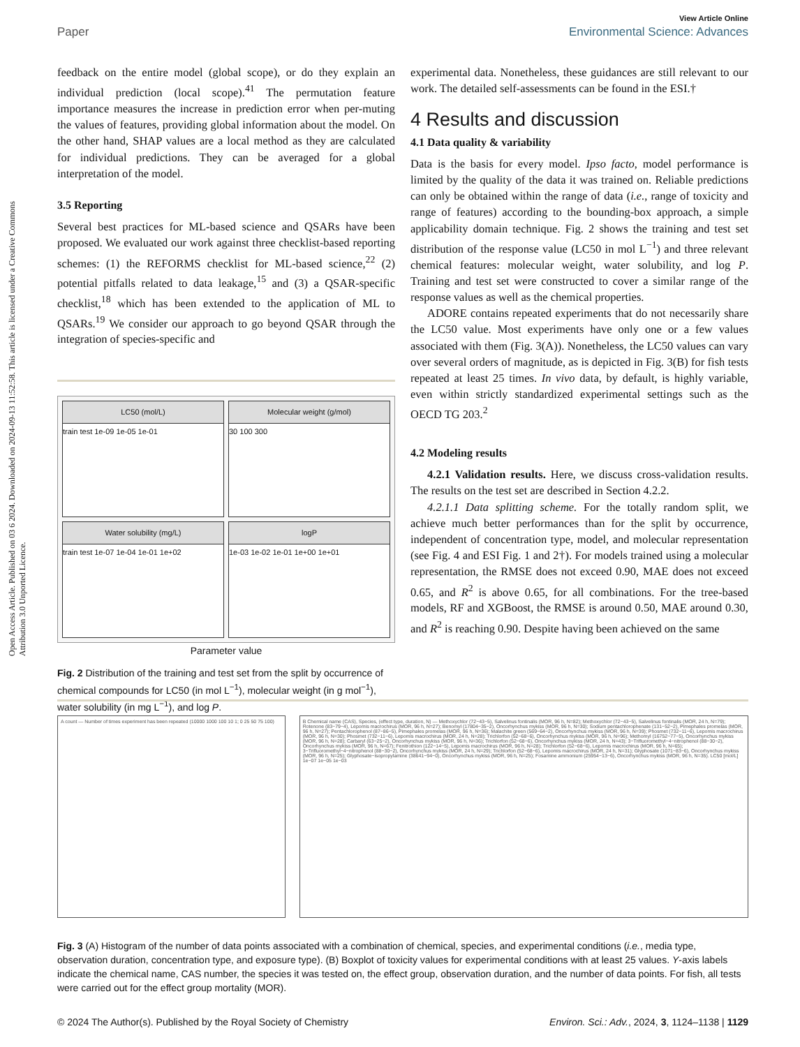View Article Online
Paper Environmental Science: Advances
Open Access Article. Published on 03 6 2024. Downloaded on 2024-09-13 11:52:58. This article is licensed under a Creative Commons Attribution 3.0 Unported Licence.
feedback on the entire model (global scope), or do they explain an individual prediction (local scope).<sup>41</sup> The permutation feature importance measures the increase in prediction error when per-muting the values of features, providing global information about the model. On the other hand, SHAP values are a local method as they are calculated for individual predictions. They can be averaged for a global interpretation of the model.
3.5 Reporting
Several best practices for ML-based science and QSARs have been proposed. We evaluated our work against three checklist-based reporting schemes: (1) the REFORMS checklist for ML-based science,<sup>22</sup> (2) potential pitfalls related to data leakage,<sup>15</sup> and (3) a QSAR-specific checklist,<sup>18</sup> which has been extended to the application of ML to QSARs.<sup>19</sup> We consider our approach to go beyond QSAR through the integration of species-specific and
LC50 (mol/L)
train test 1e-09 1e-05 1e-01
Molecular weight (g/mol)
30 100 300
Water solubility (mg/L)
train test 1e-07 1e-04 1e-01 1e+02
logP
1e-03 1e-02 1e-01 1e+00 1e+01
Parameter value
Fig. 2 Distribution of the training and test set from the split by occurrence of chemical compounds for LC50 (in mol L<sup>−1</sup>), molecular weight (in g mol<sup>−1</sup>), water solubility (in mg L<sup>−1</sup>), and log P.
experimental data. Nonetheless, these guidances are still relevant to our work. The detailed self-assessments can be found in the ESI.†
4 Results and discussion
4.1 Data quality & variability
Data is the basis for every model. Ipso facto, model performance is limited by the quality of the data it was trained on. Reliable predictions can only be obtained within the range of data (i.e., range of toxicity and range of features) according to the bounding-box approach, a simple applicability domain technique. Fig. 2 shows the training and test set distribution of the response value (LC50 in mol L<sup>−1</sup>) and three relevant chemical features: molecular weight, water solubility, and log P. Training and test set were constructed to cover a similar range of the response values as well as the chemical properties.
ADORE contains repeated experiments that do not necessarily share the LC50 value. Most experiments have only one or a few values associated with them (Fig. 3(A)). Nonetheless, the LC50 values can vary over several orders of magnitude, as is depicted in Fig. 3(B) for fish tests repeated at least 25 times. In vivo data, by default, is highly variable, even within strictly standardized experimental settings such as the OECD TG 203.<sup>2</sup>
4.2 Modeling results
4.2.1 Validation results. Here, we discuss cross-validation results. The results on the test set are described in Section 4.2.2.
4.2.1.1 Data splitting scheme. For the totally random split, we achieve much better performances than for the split by occurrence, independent of concentration type, model, and molecular representation (see Fig. 4 and ESI Fig. 1 and 2†). For models trained using a molecular representation, the RMSE does not exceed 0.90, MAE does not exceed 0.65, and R<sup>2</sup> is above 0.65, for all combinations. For the tree-based models, RF and XGBoost, the RMSE is around 0.50, MAE around 0.30, and R<sup>2</sup> is reaching 0.90. Despite having been achieved on the same
A count — Number of times experiment has been repeated (10000 1000 100 10 1; 0 25 50 75 100)
B Chemical name (CAS), Species, (effect type, duration, N) — Methoxychlor (72−43−5), Salvelinus fontinalis (MOR, 96 h, N=82); Methoxychlor (72−43−5), Salvelinus fontinalis (MOR, 24 h, N=79); Rotenone (83−79−4), Lepomis macrochirus (MOR, 96 h, N=27); Benomyl (17804−35−2), Oncorhynchus mykiss (MOR, 96 h, N=30); Sodium pentachlorophenate (131−52−2), Pimephales promelas (MOR, 96 h, N=27); Pentachlorophenol (87−86−5), Pimephales promelas (MOR, 96 h, N=36); Malachite green (569−64−2), Oncorhynchus mykiss (MOR, 96 h, N=39); Phosmet (732−11−6), Lepomis macrochirus (MOR, 96 h, N=30); Phosmet (732−11−6), Lepomis macrochirus (MOR, 24 h, N=28); Trichlorfon (52−68−6), Oncorhynchus mykiss (MOR, 96 h, N=96); Methomyl (16752−77−5), Oncorhynchus mykiss (MOR, 96 h, N=28); Carbaryl (63−25−2), Oncorhynchus mykiss (MOR, 96 h, N=36); Trichlorfon (52−68−6), Oncorhynchus mykiss (MOR, 24 h, N=43); 3−Trifluoromethyl−4−nitrophenol (88−30−2), Oncorhynchus mykiss (MOR, 96 h, N=67); Fenitrothion (122−14−5), Lepomis macrochirus (MOR, 96 h, N=28); Trichlorfon (52−68−6), Lepomis macrochirus (MOR, 96 h, N=65); 3−Trifluoromethyl−4−nitrophenol (88−30−2), Oncorhynchus mykiss (MOR, 24 h, N=29); Trichlorfon (52−68−6), Lepomis macrochirus (MOR, 24 h, N=31); Glyphosate (1071−83−6), Oncorhynchus mykiss (MOR, 96 h, N=25); Glyphosate−isopropylamine (38641−94−0), Oncorhynchus mykiss (MOR, 96 h, N=25); Fosamine ammonium (25954−13−6), Oncorhynchus mykiss (MOR, 96 h, N=35). LC50 [mol/L] 1e−07 1e−05 1e−03
Fig. 3 (A) Histogram of the number of data points associated with a combination of chemical, species, and experimental conditions (i.e., media type, observation duration, concentration type, and exposure type). (B) Boxplot of toxicity values for experimental conditions with at least 25 values. Y-axis labels indicate the chemical name, CAS number, the species it was tested on, the effect group, observation duration, and the number of data points. For fish, all tests were carried out for the effect group mortality (MOR).
© 2024 The Author(s). Published by the Royal Society of Chemistry Environ. Sci.: Adv., 2024, 3, 1124–1138 | 1129